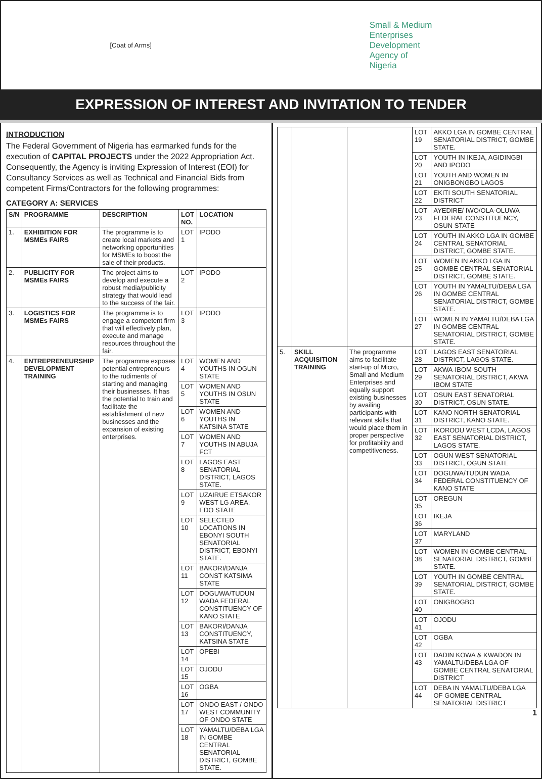[Coat of Arms]
Small & Medium
Enterprises
Development
Agency of
Nigeria
EXPRESSION OF INTEREST AND INVITATION TO TENDER
INTRODUCTION
The Federal Government of Nigeria has earmarked funds for the execution of CAPITAL PROJECTS under the 2022 Appropriation Act. Consequently, the Agency is inviting Expression of Interest (EOI) for Consultancy Services as well as Technical and Financial Bids from competent Firms/Contractors for the following programmes:
CATEGORY A: SERVICES
| S/N | PROGRAMME | DESCRIPTION | LOT NO. | LOCATION |
| --- | --- | --- | --- | --- |
| 1. | EXHIBITION FOR MSMEs FAIRS | The programme is to create local markets and networking opportunities for MSMEs to boost the sale of their products. | LOT 1 | IPODO |
| 2. | PUBLICITY FOR MSMEs FAIRS | The project aims to develop and execute a robust media/publicity strategy that would lead to the success of the fair. | LOT 2 | IPODO |
| 3. | LOGISTICS FOR MSMEs FAIRS | The programme is to engage a competent firm that will effectively plan, execute and manage resources throughout the fair. | LOT 3 | IPODO |
| 4. | ENTREPRENEURSHIP DEVELOPMENT TRAINING | The programme exposes potential entrepreneurs to the rudiments of starting and managing their businesses. It has the potential to train and facilitate the establishment of new businesses and the expansion of existing enterprises. | LOT 4 | WOMEN AND YOUTHS IN OGUN STATE |
| | | | LOT 5 | WOMEN AND YOUTHS IN OSUN STATE |
| | | | LOT 6 | WOMEN AND YOUTHS IN KATSINA STATE |
| | | | LOT 7 | WOMEN AND YOUTHS IN ABUJA FCT |
| | | | LOT 8 | LAGOS EAST SENATORIAL DISTRICT, LAGOS STATE. |
| | | | LOT 9 | UZAIRUE ETSAKOR WEST LG AREA, EDO STATE |
| | | | LOT 10 | SELECTED LOCATIONS IN EBONYI SOUTH SENATORIAL DISTRICT, EBONYI STATE. |
| | | | LOT 11 | BAKORI/DANJA CONST KATSIMA STATE |
| | | | LOT 12 | DOGUWA/TUDUN WADA FEDERAL CONSTITUENCY OF KANO STATE |
| | | | LOT 13 | BAKORI/DANJA CONSTITUENCY, KATSINA STATE |
| | | | LOT 14 | OPEBI |
| | | | LOT 15 | OJODU |
| | | | LOT 16 | OGBA |
| | | | LOT 17 | ONDO EAST / ONDO WEST COMMUNITY OF ONDO STATE |
| | | | LOT 18 | YAMALTU/DEBA LGA IN GOMBE CENTRAL SENATORIAL DISTRICT, GOMBE STATE. |
| | | | LOT 19 | AKKO LGA IN GOMBE CENTRAL SENATORIAL DISTRICT, GOMBE STATE. |
| | | | LOT 20 | YOUTH IN IKEJA, AGIDINGBI AND IPODO |
| | | | LOT 21 | YOUTH AND WOMEN IN ONIGBONGBO LAGOS |
| | | | LOT 22 | EKITI SOUTH SENATORIAL DISTRICT |
| | | | LOT 23 | AYEDIRE/ IWO/OLA-OLUWA FEDERAL CONSTITUENCY, OSUN STATE |
| | | | LOT 24 | YOUTH IN AKKO LGA IN GOMBE CENTRAL SENATORIAL DISTRICT, GOMBE STATE. |
| | | | LOT 25 | WOMEN IN AKKO LGA IN GOMBE CENTRAL SENATORIAL DISTRICT, GOMBE STATE. |
| | | | LOT 26 | YOUTH IN YAMALTU/DEBA LGA IN GOMBE CENTRAL SENATORIAL DISTRICT, GOMBE STATE. |
| | | | LOT 27 | WOMEN IN YAMALTU/DEBA LGA IN GOMBE CENTRAL SENATORIAL DISTRICT, GOMBE STATE. |
| 5. | SKILL ACQUISITION TRAINING | The programme aims to facilitate start-up of Micro, Small and Medium Enterprises and equally support existing businesses by availing participants with relevant skills that would place them in proper perspective for profitability and competitiveness. | LOT 28 | LAGOS EAST SENATORIAL DISTRICT, LAGOS STATE. |
| | | | LOT 29 | AKWA-IBOM SOUTH SENATORIAL DISTRICT, AKWA IBOM STATE |
| | | | LOT 30 | OSUN EAST SENATORIAL DISTRICT, OSUN STATE. |
| | | | LOT 31 | KANO NORTH SENATORIAL DISTRICT, KANO STATE. |
| | | | LOT 32 | IKORODU WEST LCDA, LAGOS EAST SENATORIAL DISTRICT, LAGOS STATE. |
| | | | LOT 33 | OGUN WEST SENATORIAL DISTRICT, OGUN STATE |
| | | | LOT 34 | DOGUWA/TUDUN WADA FEDERAL CONSTITUENCY OF KANO STATE |
| | | | LOT 35 | OREGUN |
| | | | LOT 36 | IKEJA |
| | | | LOT 37 | MARYLAND |
| | | | LOT 38 | WOMEN IN GOMBE CENTRAL SENATORIAL DISTRICT, GOMBE STATE. |
| | | | LOT 39 | YOUTH IN GOMBE CENTRAL SENATORIAL DISTRICT, GOMBE STATE. |
| | | | LOT 40 | ONIGBOGBO |
| | | | LOT 41 | OJODU |
| | | | LOT 42 | OGBA |
| | | | LOT 43 | DADIN KOWA & KWADON IN YAMALTU/DEBA LGA OF GOMBE CENTRAL SENATORIAL DISTRICT |
| | | | LOT 44 | DEBA IN YAMALTU/DEBA LGA OF GOMBE CENTRAL SENATORIAL DISTRICT |
1